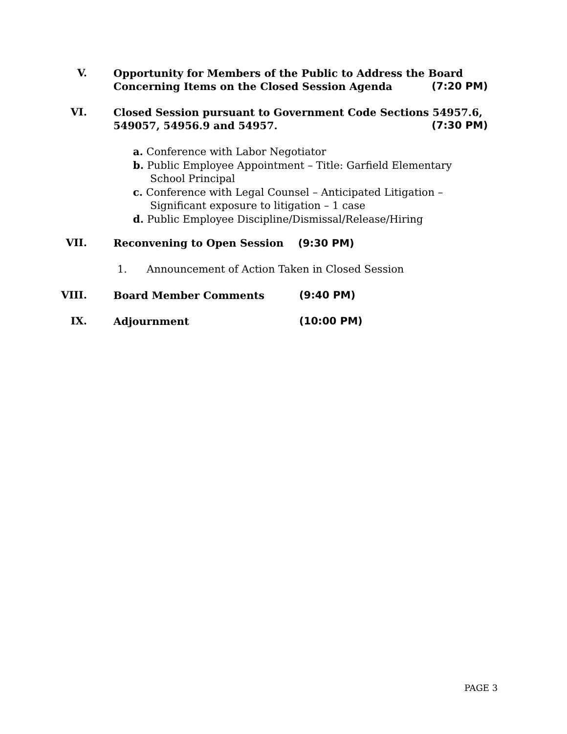V.
Opportunity for Members of the Public to Address the Board
Concerning Items on the Closed Session Agenda (7:20 PM)
VI.
Closed Session pursuant to Government Code Sections 54957.6,
549057, 54956.9 and 54957. (7:30 PM)
a. Conference with Labor Negotiator
b. Public Employee Appointment – Title: Garfield Elementary School Principal
c. Conference with Legal Counsel – Anticipated Litigation – Significant exposure to litigation – 1 case
d. Public Employee Discipline/Dismissal/Release/Hiring
VII. Reconvening to Open Session (9:30 PM)
1. Announcement of Action Taken in Closed Session
VIII. Board Member Comments (9:40 PM)
IX. Adjournment (10:00 PM)
PAGE 3